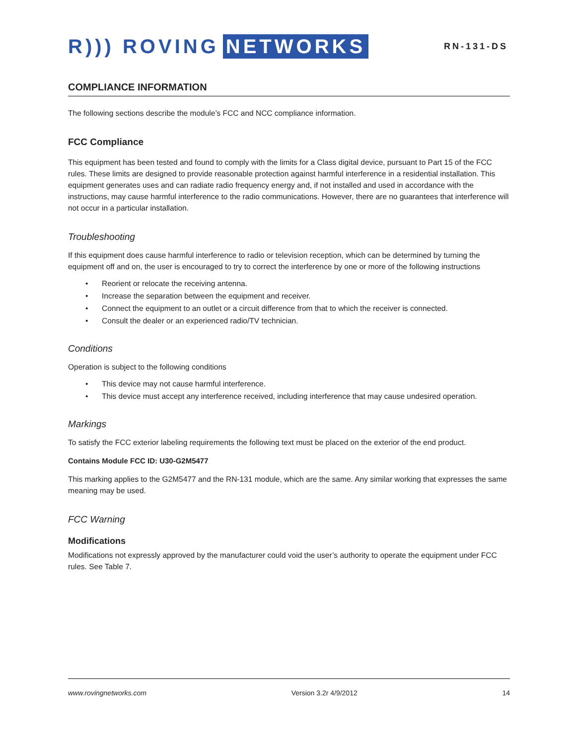R))) ROVING NETWORKS
RN-131-DS
COMPLIANCE INFORMATION
The following sections describe the module’s FCC and NCC compliance information.
FCC Compliance
This equipment has been tested and found to comply with the limits for a Class digital device, pursuant to Part 15 of the FCC rules. These limits are designed to provide reasonable protection against harmful interference in a residential installation. This equipment generates uses and can radiate radio frequency energy and, if not installed and used in accordance with the instructions, may cause harmful interference to the radio communications. However, there are no guarantees that interference will not occur in a particular installation.
Troubleshooting
If this equipment does cause harmful interference to radio or television reception, which can be determined by turning the equipment off and on, the user is encouraged to try to correct the interference by one or more of the following instructions
• Reorient or relocate the receiving antenna.
• Increase the separation between the equipment and receiver.
• Connect the equipment to an outlet or a circuit difference from that to which the receiver is connected.
• Consult the dealer or an experienced radio/TV technician.
Conditions
Operation is subject to the following conditions
• This device may not cause harmful interference.
• This device must accept any interference received, including interference that may cause undesired operation.
Markings
To satisfy the FCC exterior labeling requirements the following text must be placed on the exterior of the end product.
Contains Module FCC ID: U30-G2M5477
This marking applies to the G2M5477 and the RN-131 module, which are the same. Any similar working that expresses the same meaning may be used.
FCC Warning
Modifications
Modifications not expressly approved by the manufacturer could void the user’s authority to operate the equipment under FCC rules. See Table 7.
www.rovingnetworks.com Version 3.2r 4/9/2012 14